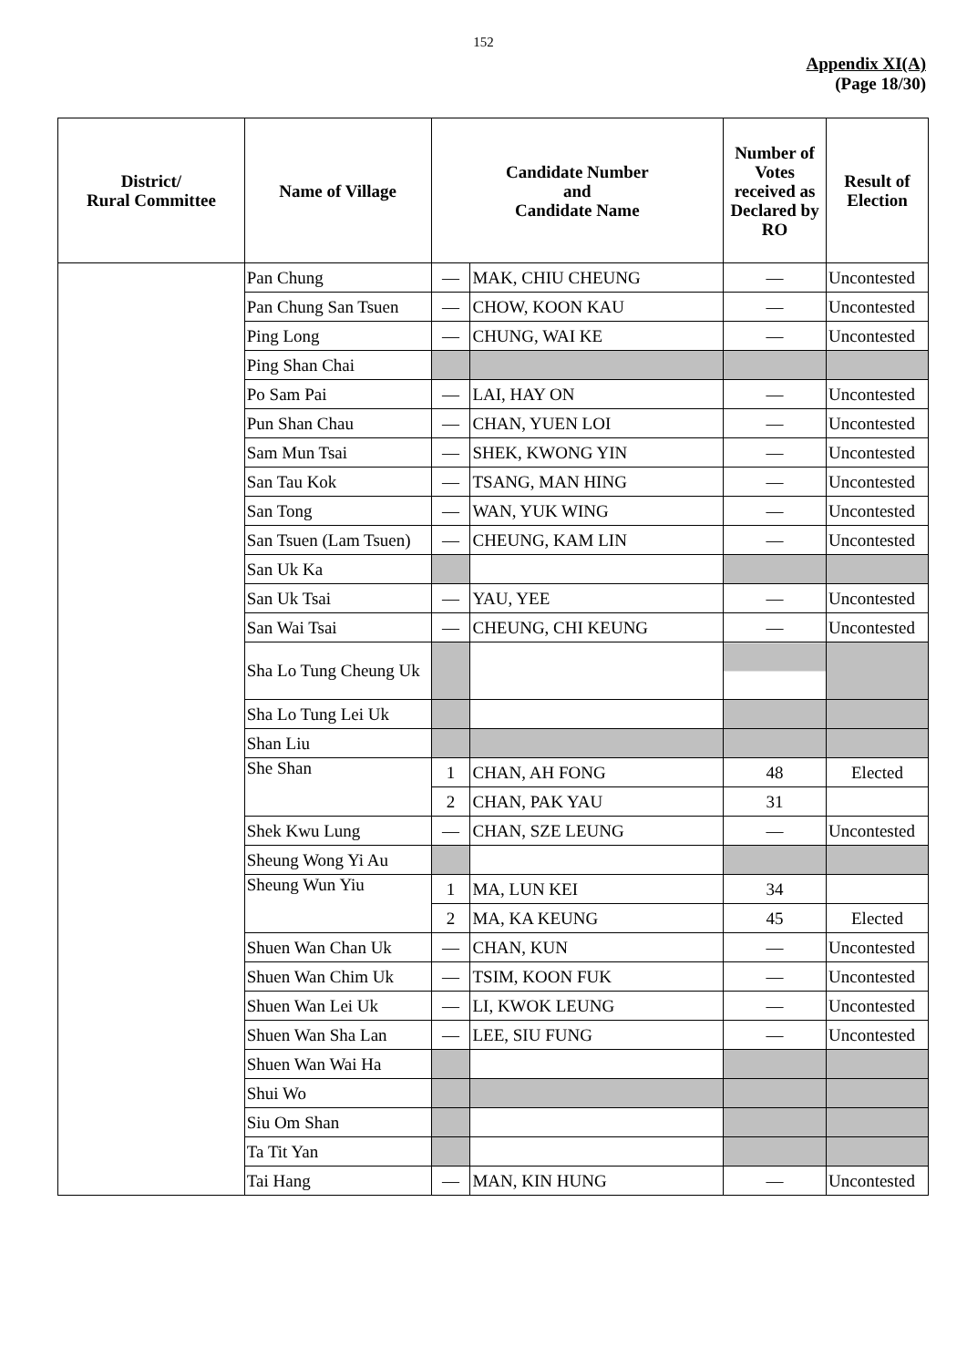152
Appendix XI(A)
(Page 18/30)
| District/ Rural Committee | Name of Village | Candidate Number and Candidate Name | | Number of Votes received as Declared by RO | Result of Election |
| --- | --- | --- | --- | --- | --- |
| | Pan Chung | — | MAK, CHIU CHEUNG | — | Uncontested |
| | Pan Chung San Tsuen | — | CHOW, KOON KAU | — | Uncontested |
| | Ping Long | — | CHUNG, WAI KE | — | Uncontested |
| | Ping Shan Chai | | | | |
| | Po Sam Pai | — | LAI, HAY ON | — | Uncontested |
| | Pun Shan Chau | — | CHAN, YUEN LOI | — | Uncontested |
| | Sam Mun Tsai | — | SHEK, KWONG YIN | — | Uncontested |
| | San Tau Kok | — | TSANG, MAN HING | — | Uncontested |
| | San Tong | — | WAN, YUK WING | — | Uncontested |
| | San Tsuen (Lam Tsuen) | — | CHEUNG, KAM LIN | — | Uncontested |
| | San Uk Ka | | | | |
| | San Uk Tsai | — | YAU, YEE | — | Uncontested |
| | San Wai Tsai | — | CHEUNG, CHI KEUNG | — | Uncontested |
| | Sha Lo Tung Cheung Uk | | | | |
| | Sha Lo Tung Lei Uk | | | | |
| | Shan Liu | | | | |
| | She Shan | 1 | CHAN, AH FONG | 48 | Elected |
| | | 2 | CHAN, PAK YAU | 31 | |
| | Shek Kwu Lung | — | CHAN, SZE LEUNG | — | Uncontested |
| | Sheung Wong Yi Au | | | | |
| | Sheung Wun Yiu | 1 | MA, LUN KEI | 34 | |
| | | 2 | MA, KA KEUNG | 45 | Elected |
| | Shuen Wan Chan Uk | — | CHAN, KUN | — | Uncontested |
| | Shuen Wan Chim Uk | — | TSIM, KOON FUK | — | Uncontested |
| | Shuen Wan Lei Uk | — | LI, KWOK LEUNG | — | Uncontested |
| | Shuen Wan Sha Lan | — | LEE, SIU FUNG | — | Uncontested |
| | Shuen Wan Wai Ha | | | | |
| | Shui Wo | | | | |
| | Siu Om Shan | | | | |
| | Ta Tit Yan | | | | |
| | Tai Hang | — | MAN, KIN HUNG | — | Uncontested |